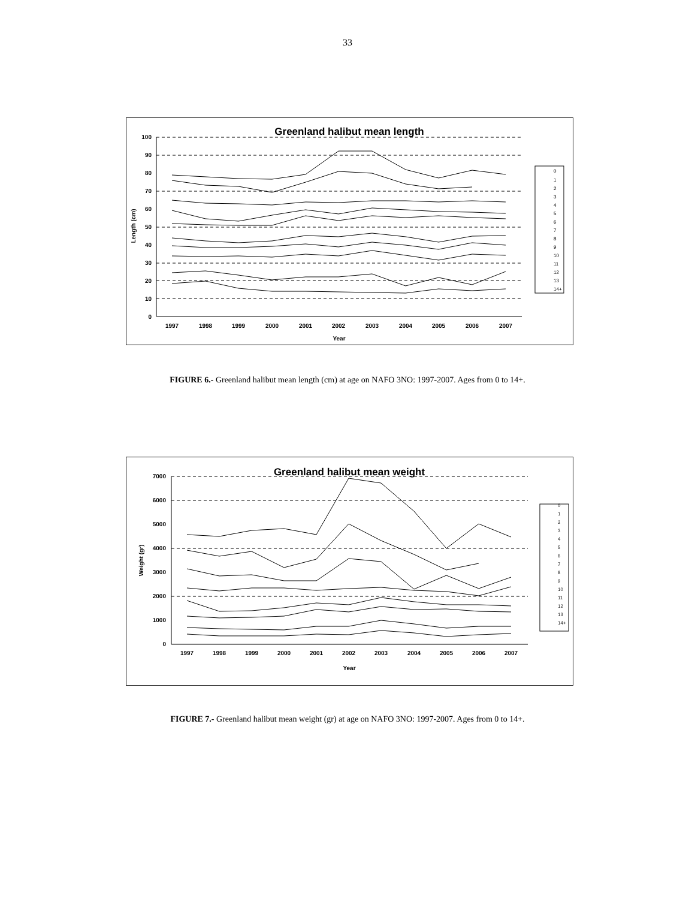33
Greenland halibut mean length
100
90
80
70
60
50
40
30
20
10
0
1997
1998
1999
2000
2001
2002
2003
2004
2005
2006
2007
Year
Length (cm)
0
1
2
3
4
5
6
7
8
9
10
11
12
13
14+
FIGURE 6.- Greenland halibut mean length (cm) at age on NAFO 3NO: 1997-2007. Ages from 0 to 14+.
Greenland halibut mean weight
7000
6000
5000
4000
3000
2000
1000
0
1997
1998
1999
2000
2001
2002
2003
2004
2005
2006
2007
Year
Weight (gr)
0
1
2
3
4
5
6
7
8
9
10
11
12
13
14+
FIGURE 7.- Greenland halibut mean weight (gr) at age on NAFO 3NO: 1997-2007. Ages from 0 to 14+.